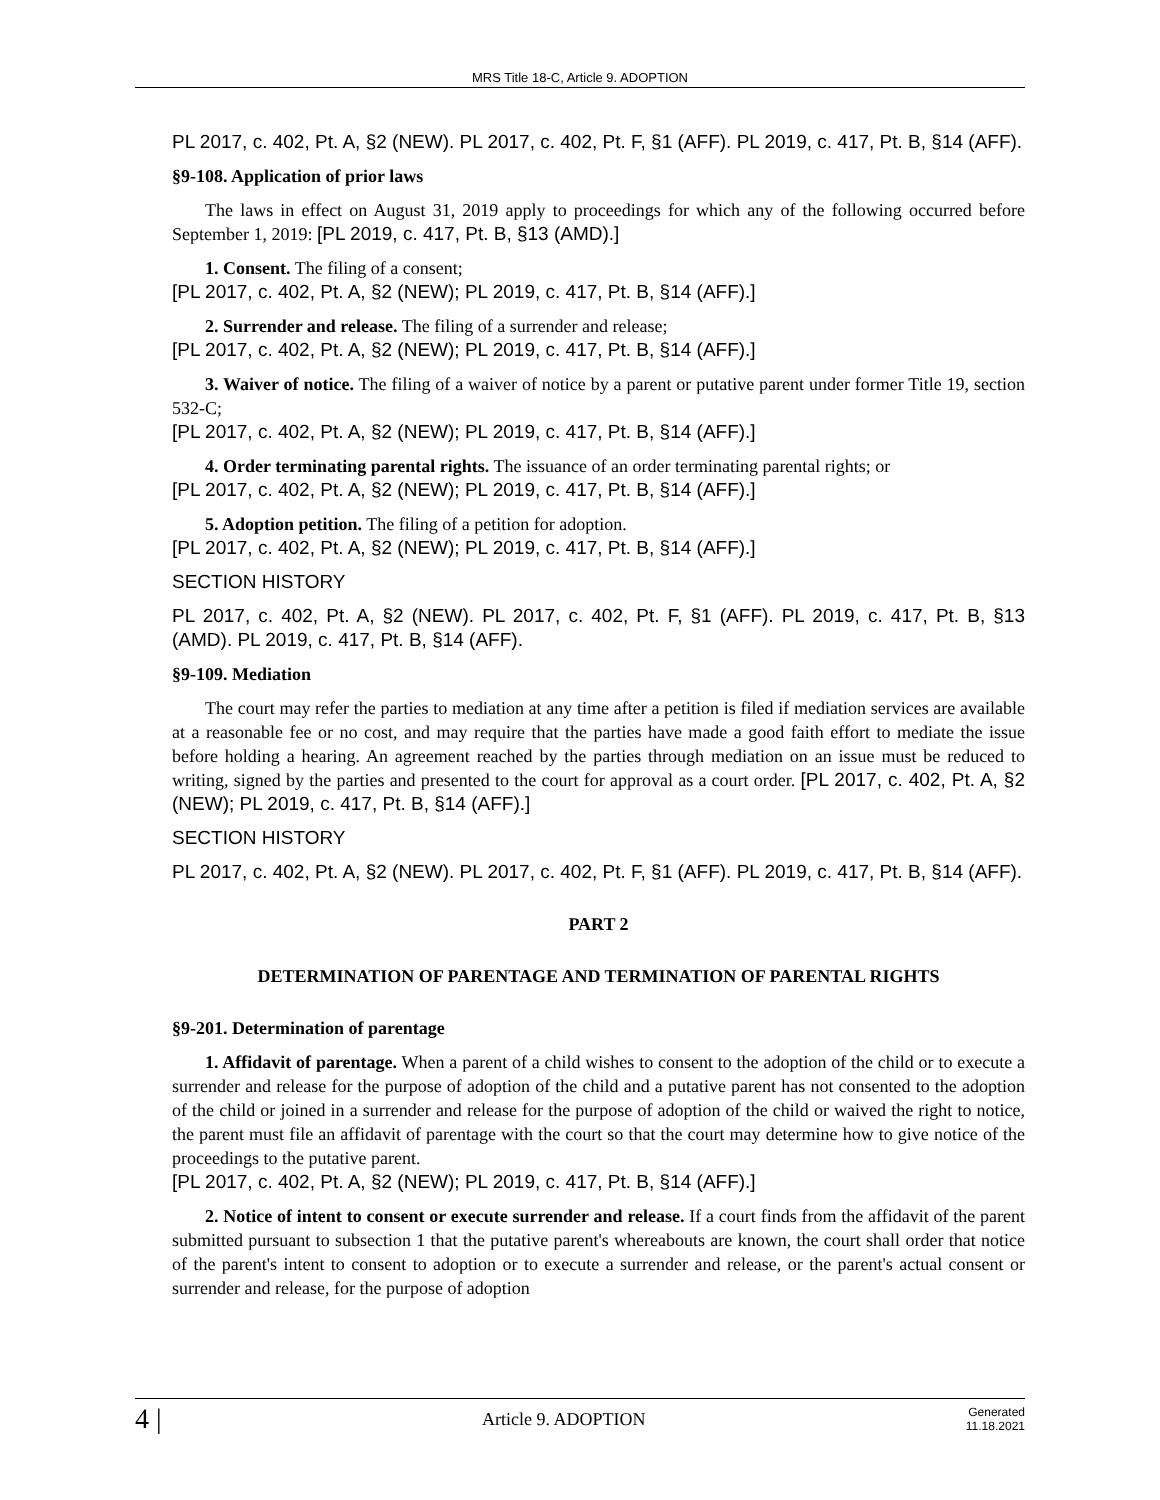MRS Title 18-C, Article 9. ADOPTION
PL 2017, c. 402, Pt. A, §2 (NEW). PL 2017, c. 402, Pt. F, §1 (AFF). PL 2019, c. 417, Pt. B, §14 (AFF).
§9-108. Application of prior laws
The laws in effect on August 31, 2019 apply to proceedings for which any of the following occurred before September 1, 2019: [PL 2019, c. 417, Pt. B, §13 (AMD).]
1. Consent. The filing of a consent;
[PL 2017, c. 402, Pt. A, §2 (NEW); PL 2019, c. 417, Pt. B, §14 (AFF).]
2. Surrender and release. The filing of a surrender and release;
[PL 2017, c. 402, Pt. A, §2 (NEW); PL 2019, c. 417, Pt. B, §14 (AFF).]
3. Waiver of notice. The filing of a waiver of notice by a parent or putative parent under former Title 19, section 532-C;
[PL 2017, c. 402, Pt. A, §2 (NEW); PL 2019, c. 417, Pt. B, §14 (AFF).]
4. Order terminating parental rights. The issuance of an order terminating parental rights; or
[PL 2017, c. 402, Pt. A, §2 (NEW); PL 2019, c. 417, Pt. B, §14 (AFF).]
5. Adoption petition. The filing of a petition for adoption.
[PL 2017, c. 402, Pt. A, §2 (NEW); PL 2019, c. 417, Pt. B, §14 (AFF).]
SECTION HISTORY
PL 2017, c. 402, Pt. A, §2 (NEW). PL 2017, c. 402, Pt. F, §1 (AFF). PL 2019, c. 417, Pt. B, §13 (AMD). PL 2019, c. 417, Pt. B, §14 (AFF).
§9-109. Mediation
The court may refer the parties to mediation at any time after a petition is filed if mediation services are available at a reasonable fee or no cost, and may require that the parties have made a good faith effort to mediate the issue before holding a hearing. An agreement reached by the parties through mediation on an issue must be reduced to writing, signed by the parties and presented to the court for approval as a court order. [PL 2017, c. 402, Pt. A, §2 (NEW); PL 2019, c. 417, Pt. B, §14 (AFF).]
SECTION HISTORY
PL 2017, c. 402, Pt. A, §2 (NEW). PL 2017, c. 402, Pt. F, §1 (AFF). PL 2019, c. 417, Pt. B, §14 (AFF).
PART 2
DETERMINATION OF PARENTAGE AND TERMINATION OF PARENTAL RIGHTS
§9-201. Determination of parentage
1. Affidavit of parentage. When a parent of a child wishes to consent to the adoption of the child or to execute a surrender and release for the purpose of adoption of the child and a putative parent has not consented to the adoption of the child or joined in a surrender and release for the purpose of adoption of the child or waived the right to notice, the parent must file an affidavit of parentage with the court so that the court may determine how to give notice of the proceedings to the putative parent.
[PL 2017, c. 402, Pt. A, §2 (NEW); PL 2019, c. 417, Pt. B, §14 (AFF).]
2. Notice of intent to consent or execute surrender and release. If a court finds from the affidavit of the parent submitted pursuant to subsection 1 that the putative parent's whereabouts are known, the court shall order that notice of the parent's intent to consent to adoption or to execute a surrender and release, or the parent's actual consent or surrender and release, for the purpose of adoption
4 | Article 9. ADOPTION Generated
11.18.2021